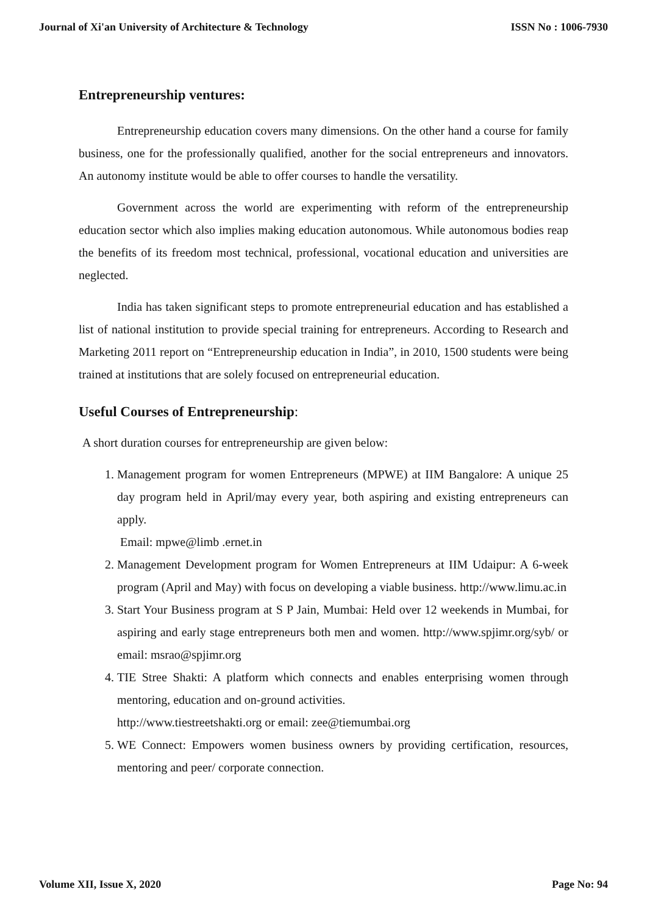Journal of Xi'an University of Architecture & Technology ISSN No : 1006-7930
Entrepreneurship ventures:
Entrepreneurship education covers many dimensions. On the other hand a course for family business, one for the professionally qualified, another for the social entrepreneurs and innovators. An autonomy institute would be able to offer courses to handle the versatility.
Government across the world are experimenting with reform of the entrepreneurship education sector which also implies making education autonomous. While autonomous bodies reap the benefits of its freedom most technical, professional, vocational education and universities are neglected.
India has taken significant steps to promote entrepreneurial education and has established a list of national institution to provide special training for entrepreneurs. According to Research and Marketing 2011 report on “Entrepreneurship education in India”, in 2010, 1500 students were being trained at institutions that are solely focused on entrepreneurial education.
Useful Courses of Entrepreneurship:
A short duration courses for entrepreneurship are given below:
1. Management program for women Entrepreneurs (MPWE) at IIM Bangalore: A unique 25 day program held in April/may every year, both aspiring and existing entrepreneurs can apply.
Email: mpwe@limb .ernet.in
2. Management Development program for Women Entrepreneurs at IIM Udaipur: A 6-week program (April and May) with focus on developing a viable business. http://www.limu.ac.in
3. Start Your Business program at S P Jain, Mumbai: Held over 12 weekends in Mumbai, for aspiring and early stage entrepreneurs both men and women. http://www.spjimr.org/syb/ or email: msrao@spjimr.org
4. TIE Stree Shakti: A platform which connects and enables enterprising women through mentoring, education and on-ground activities.
http://www.tiestreetshakti.org or email: zee@tiemumbai.org
5. WE Connect: Empowers women business owners by providing certification, resources, mentoring and peer/ corporate connection.
Volume XII, Issue X, 2020 Page No: 94